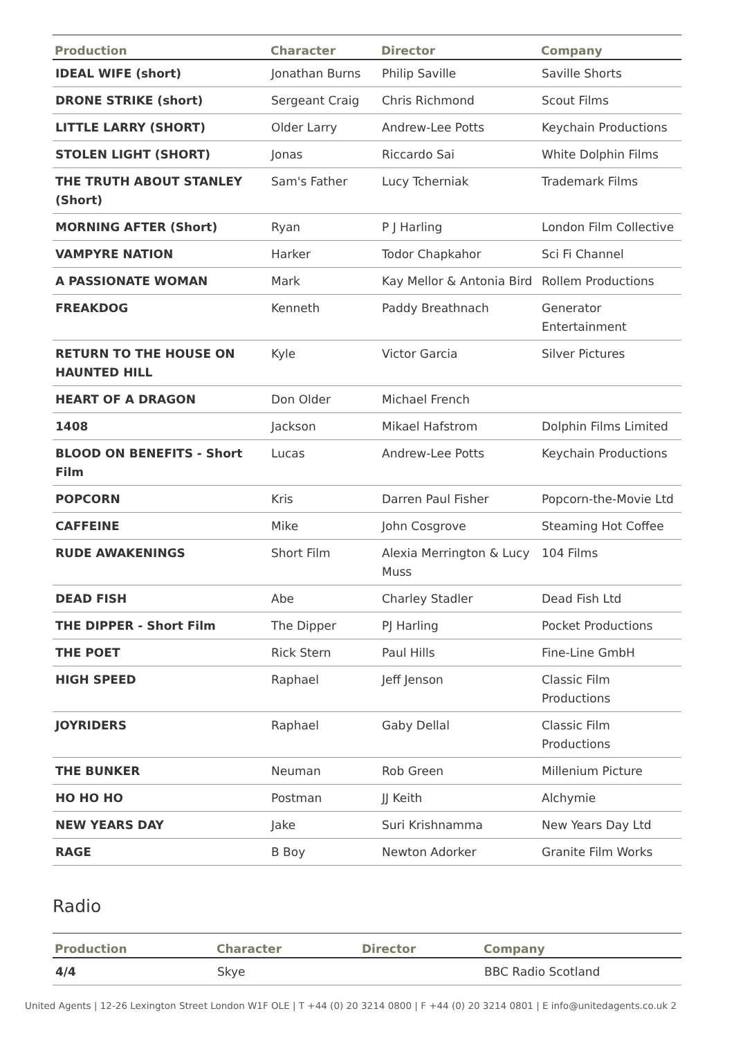| Production | Character | Director | Company |
| --- | --- | --- | --- |
| IDEAL WIFE (short) | Jonathan Burns | Philip Saville | Saville Shorts |
| DRONE STRIKE (short) | Sergeant Craig | Chris Richmond | Scout Films |
| LITTLE LARRY (SHORT) | Older Larry | Andrew-Lee Potts | Keychain Productions |
| STOLEN LIGHT (SHORT) | Jonas | Riccardo Sai | White Dolphin Films |
| THE TRUTH ABOUT STANLEY (Short) | Sam's Father | Lucy Tcherniak | Trademark Films |
| MORNING AFTER (Short) | Ryan | P J Harling | London Film Collective |
| VAMPYRE NATION | Harker | Todor Chapkahor | Sci Fi Channel |
| A PASSIONATE WOMAN | Mark | Kay Mellor & Antonia Bird | Rollem Productions |
| FREAKDOG | Kenneth | Paddy Breathnach | Generator Entertainment |
| RETURN TO THE HOUSE ON HAUNTED HILL | Kyle | Victor Garcia | Silver Pictures |
| HEART OF A DRAGON | Don Older | Michael French | |
| 1408 | Jackson | Mikael Hafstrom | Dolphin Films Limited |
| BLOOD ON BENEFITS - Short Film | Lucas | Andrew-Lee Potts | Keychain Productions |
| POPCORN | Kris | Darren Paul Fisher | Popcorn-the-Movie Ltd |
| CAFFEINE | Mike | John Cosgrove | Steaming Hot Coffee |
| RUDE AWAKENINGS | Short Film | Alexia Merrington & Lucy Muss | 104 Films |
| DEAD FISH | Abe | Charley Stadler | Dead Fish Ltd |
| THE DIPPER - Short Film | The Dipper | PJ Harling | Pocket Productions |
| THE POET | Rick Stern | Paul Hills | Fine-Line GmbH |
| HIGH SPEED | Raphael | Jeff Jenson | Classic Film Productions |
| JOYRIDERS | Raphael | Gaby Dellal | Classic Film Productions |
| THE BUNKER | Neuman | Rob Green | Millenium Picture |
| HO HO HO | Postman | JJ Keith | Alchymie |
| NEW YEARS DAY | Jake | Suri Krishnamma | New Years Day Ltd |
| RAGE | B Boy | Newton Adorker | Granite Film Works |
Radio
| Production | Character | Director | Company |
| --- | --- | --- | --- |
| 4/4 | Skye | | BBC Radio Scotland |
United Agents | 12-26 Lexington Street London W1F OLE | T +44 (0) 20 3214 0800 | F +44 (0) 20 3214 0801 | E info@unitedagents.co.uk 2